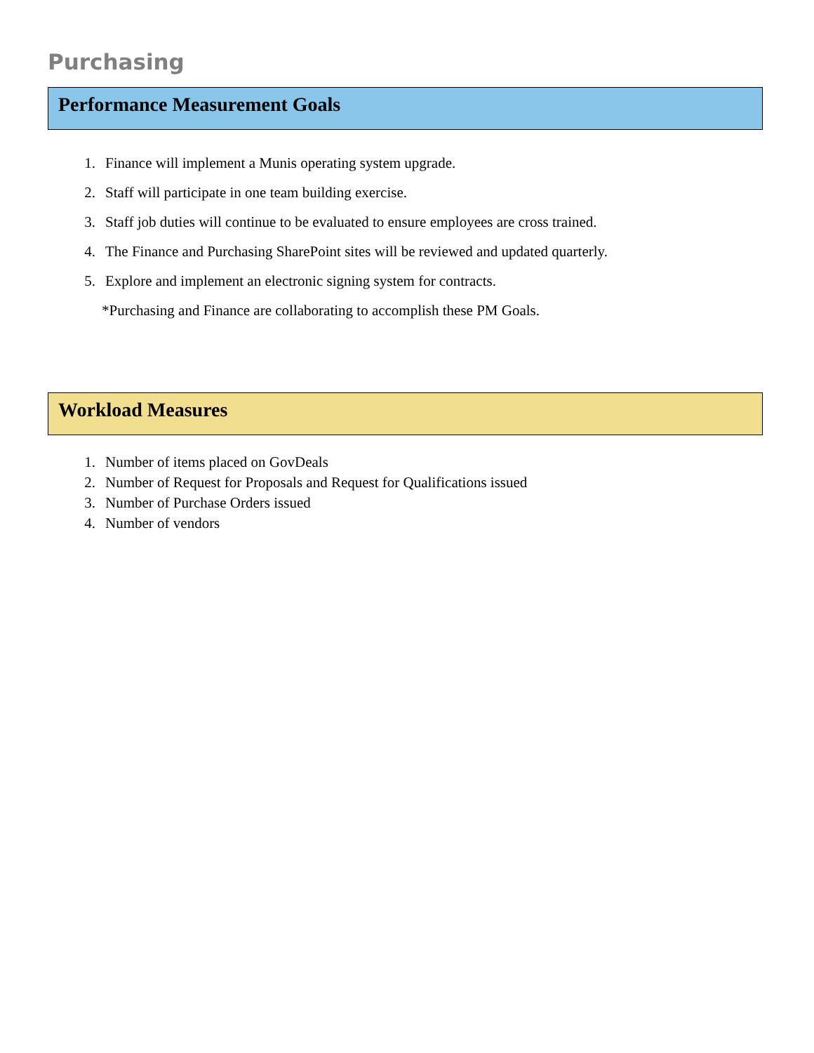Purchasing
Performance Measurement Goals
1. Finance will implement a Munis operating system upgrade.
2. Staff will participate in one team building exercise.
3. Staff job duties will continue to be evaluated to ensure employees are cross trained.
4. The Finance and Purchasing SharePoint sites will be reviewed and updated quarterly.
5. Explore and implement an electronic signing system for contracts.
*Purchasing and Finance are collaborating to accomplish these PM Goals.
Workload Measures
1. Number of items placed on GovDeals
2. Number of Request for Proposals and Request for Qualifications issued
3. Number of Purchase Orders issued
4. Number of vendors